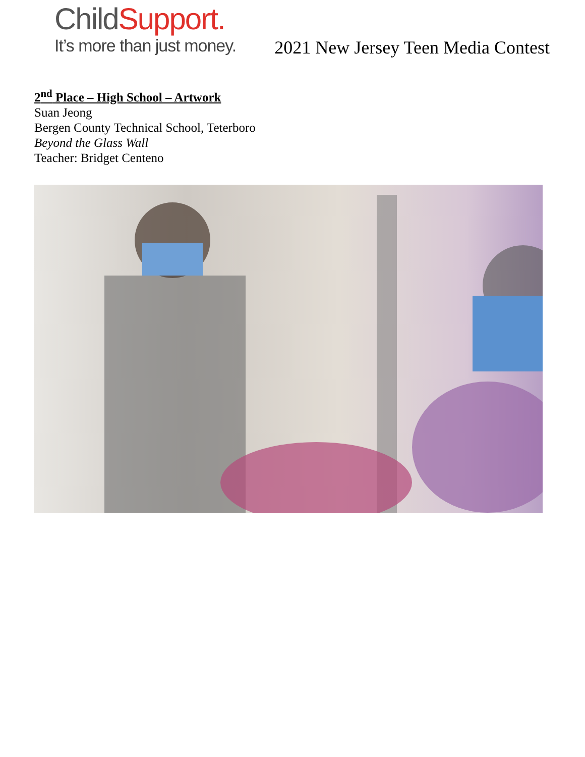ChildSupport.
It’s more than just money.
2021 New Jersey Teen Media Contest
2<sup>nd</sup> Place – High School – Artwork
Suan Jeong
Bergen County Technical School, Teterboro
Beyond the Glass Wall
Teacher: Bridget Centeno